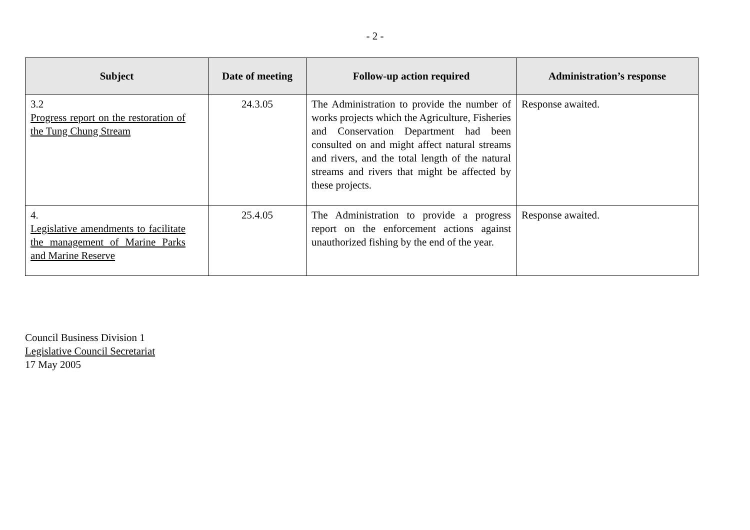- 2 -
| Subject | Date of meeting | Follow-up action required | Administration’s response |
| --- | --- | --- | --- |
| 3.2 Progress report on the restoration of the Tung Chung Stream | 24.3.05 | The Administration to provide the number of works projects which the Agriculture, Fisheries and Conservation Department had been consulted on and might affect natural streams and rivers, and the total length of the natural streams and rivers that might be affected by these projects. | Response awaited. |
| 4. Legislative amendments to facilitate the management of Marine Parks and Marine Reserve | 25.4.05 | The Administration to provide a progress report on the enforcement actions against unauthorized fishing by the end of the year. | Response awaited. |
Council Business Division 1
Legislative Council Secretariat
17 May 2005